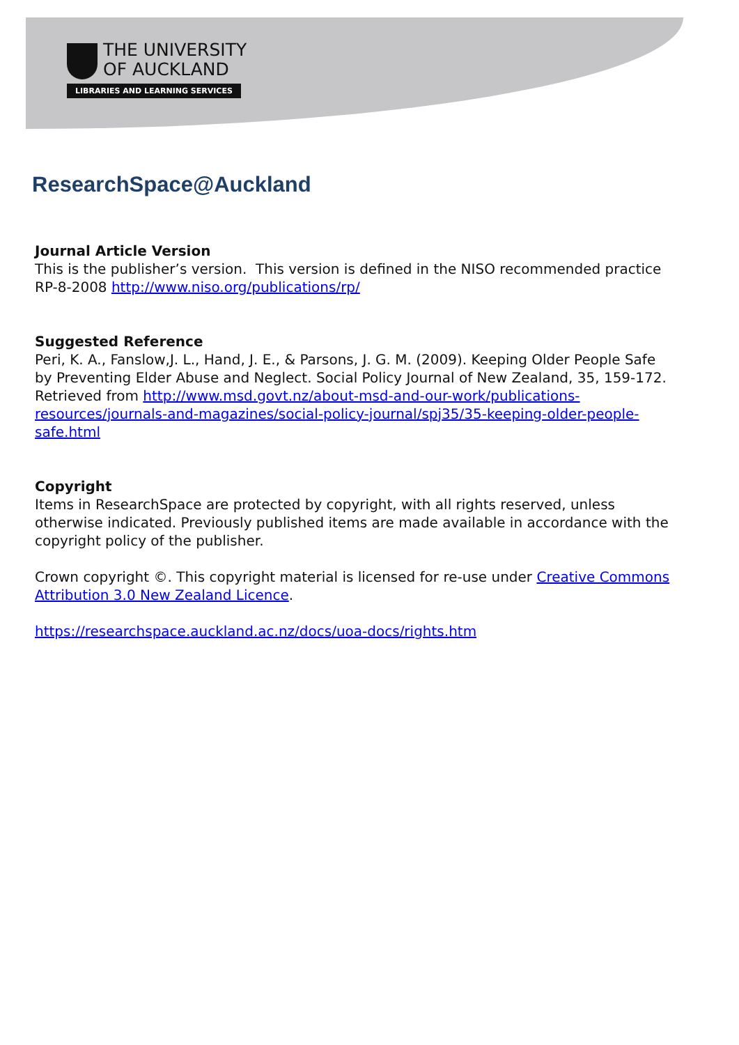THE UNIVERSITY
OF AUCKLAND
LIBRARIES AND LEARNING SERVICES
ResearchSpace@Auckland
Journal Article Version
This is the publisher’s version. This version is defined in the NISO recommended practice RP-8-2008 http://www.niso.org/publications/rp/
Suggested Reference
Peri, K. A., Fanslow,J. L., Hand, J. E., & Parsons, J. G. M. (2009). Keeping Older People Safe by Preventing Elder Abuse and Neglect. Social Policy Journal of New Zealand, 35, 159-172. Retrieved from http://www.msd.govt.nz/about-msd-and-our-work/publications-resources/journals-and-magazines/social-policy-journal/spj35/35-keeping-older-people-safe.html
Copyright
Items in ResearchSpace are protected by copyright, with all rights reserved, unless otherwise indicated. Previously published items are made available in accordance with the copyright policy of the publisher.
Crown copyright ©. This copyright material is licensed for re-use under Creative Commons Attribution 3.0 New Zealand Licence.
https://researchspace.auckland.ac.nz/docs/uoa-docs/rights.htm